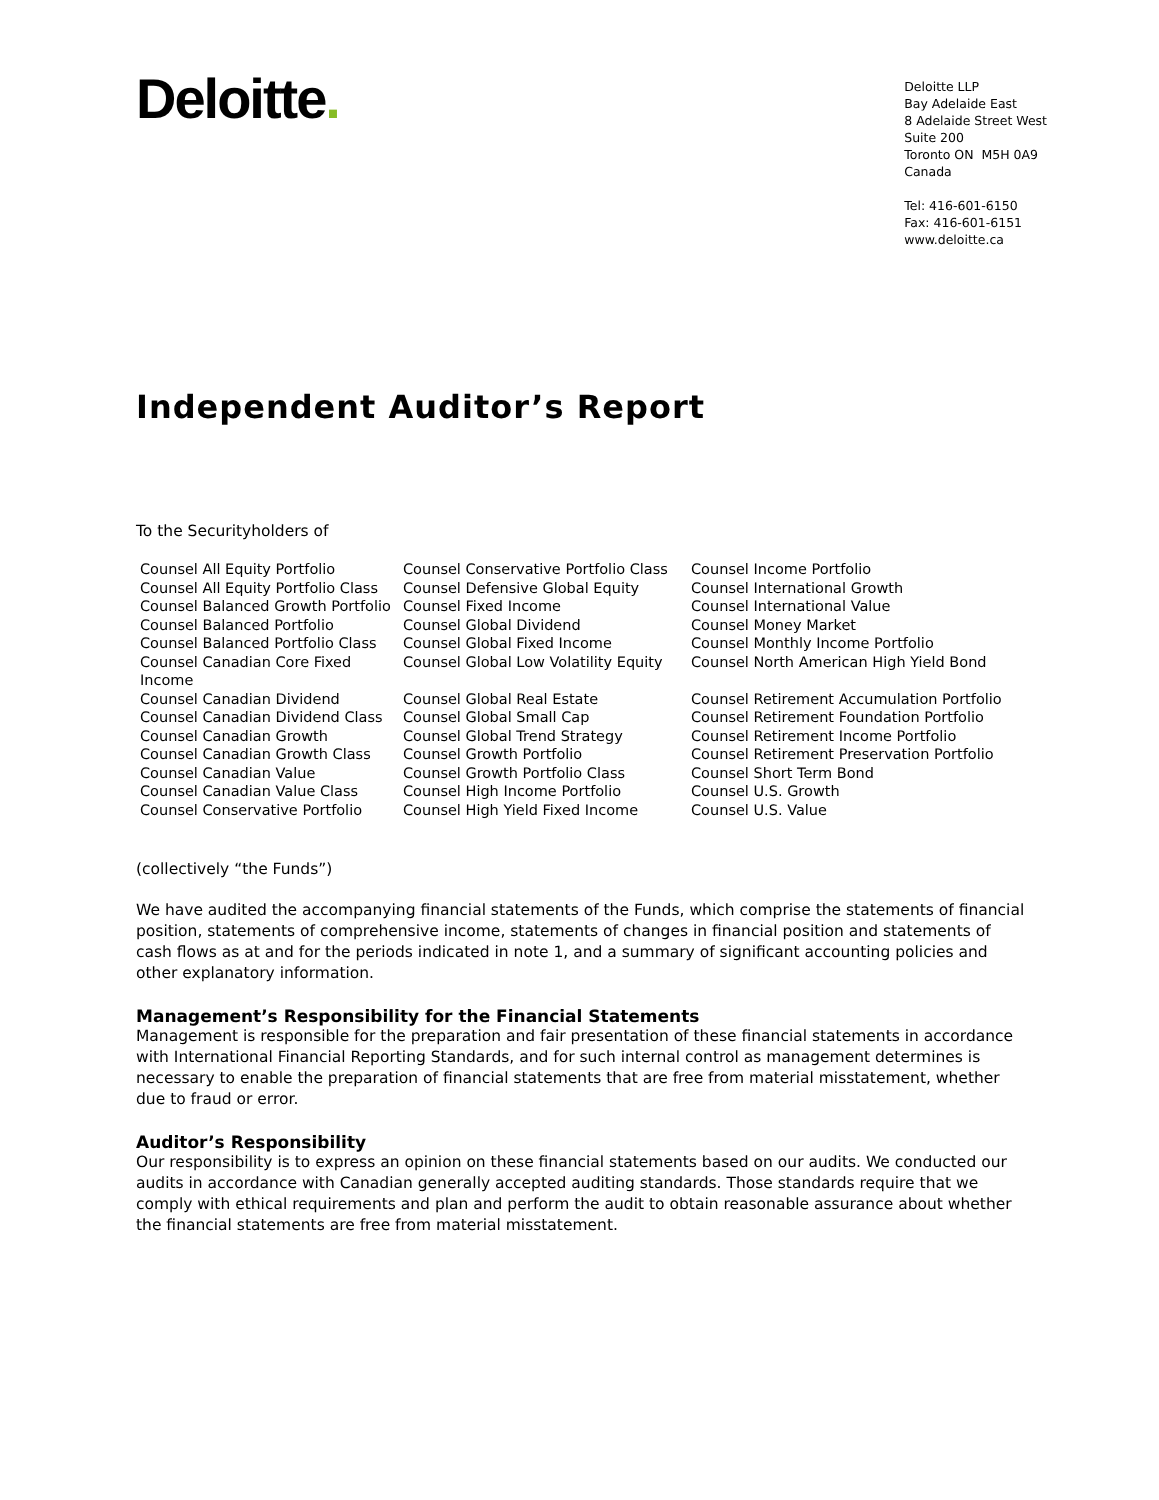Deloitte.
Deloitte LLP
Bay Adelaide East
8 Adelaide Street West
Suite 200
Toronto ON M5H 0A9
Canada
Tel: 416-601-6150
Fax: 416-601-6151
www.deloitte.ca
Independent Auditor’s Report
To the Securityholders of
| Counsel All Equity Portfolio | Counsel Conservative Portfolio Class | Counsel Income Portfolio |
| Counsel All Equity Portfolio Class | Counsel Defensive Global Equity | Counsel International Growth |
| Counsel Balanced Growth Portfolio | Counsel Fixed Income | Counsel International Value |
| Counsel Balanced Portfolio | Counsel Global Dividend | Counsel Money Market |
| Counsel Balanced Portfolio Class | Counsel Global Fixed Income | Counsel Monthly Income Portfolio |
| Counsel Canadian Core Fixed Income | Counsel Global Low Volatility Equity | Counsel North American High Yield Bond |
| Counsel Canadian Dividend | Counsel Global Real Estate | Counsel Retirement Accumulation Portfolio |
| Counsel Canadian Dividend Class | Counsel Global Small Cap | Counsel Retirement Foundation Portfolio |
| Counsel Canadian Growth | Counsel Global Trend Strategy | Counsel Retirement Income Portfolio |
| Counsel Canadian Growth Class | Counsel Growth Portfolio | Counsel Retirement Preservation Portfolio |
| Counsel Canadian Value | Counsel Growth Portfolio Class | Counsel Short Term Bond |
| Counsel Canadian Value Class | Counsel High Income Portfolio | Counsel U.S. Growth |
| Counsel Conservative Portfolio | Counsel High Yield Fixed Income | Counsel U.S. Value |
(collectively “the Funds”)
We have audited the accompanying financial statements of the Funds, which comprise the statements of financial position, statements of comprehensive income, statements of changes in financial position and statements of cash flows as at and for the periods indicated in note 1, and a summary of significant accounting policies and other explanatory information.
Management’s Responsibility for the Financial Statements
Management is responsible for the preparation and fair presentation of these financial statements in accordance with International Financial Reporting Standards, and for such internal control as management determines is necessary to enable the preparation of financial statements that are free from material misstatement, whether due to fraud or error.
Auditor’s Responsibility
Our responsibility is to express an opinion on these financial statements based on our audits. We conducted our audits in accordance with Canadian generally accepted auditing standards. Those standards require that we comply with ethical requirements and plan and perform the audit to obtain reasonable assurance about whether the financial statements are free from material misstatement.